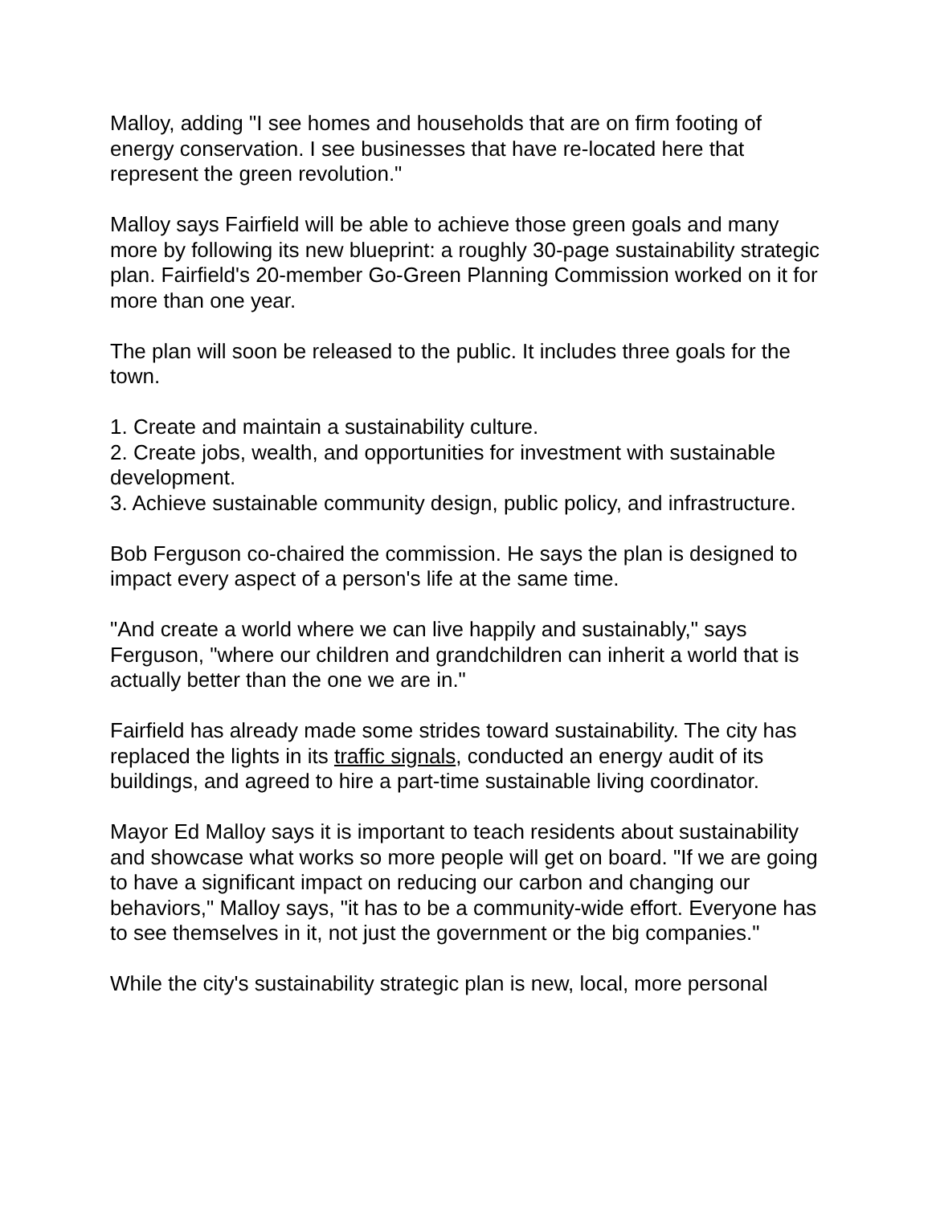Malloy, adding "I see homes and households that are on firm footing of energy conservation. I see businesses that have re-located here that represent the green revolution."
Malloy says Fairfield will be able to achieve those green goals and many more by following its new blueprint: a roughly 30-page sustainability strategic plan. Fairfield's 20-member Go-Green Planning Commission worked on it for more than one year.
The plan will soon be released to the public. It includes three goals for the town.
1. Create and maintain a sustainability culture.
2. Create jobs, wealth, and opportunities for investment with sustainable development.
3. Achieve sustainable community design, public policy, and infrastructure.
Bob Ferguson co-chaired the commission. He says the plan is designed to impact every aspect of a person's life at the same time.
"And create a world where we can live happily and sustainably," says Ferguson, "where our children and grandchildren can inherit a world that is actually better than the one we are in."
Fairfield has already made some strides toward sustainability. The city has replaced the lights in its traffic signals, conducted an energy audit of its buildings, and agreed to hire a part-time sustainable living coordinator.
Mayor Ed Malloy says it is important to teach residents about sustainability and showcase what works so more people will get on board. "If we are going to have a significant impact on reducing our carbon and changing our behaviors," Malloy says, "it has to be a community-wide effort. Everyone has to see themselves in it, not just the government or the big companies."
While the city's sustainability strategic plan is new, local, more personal